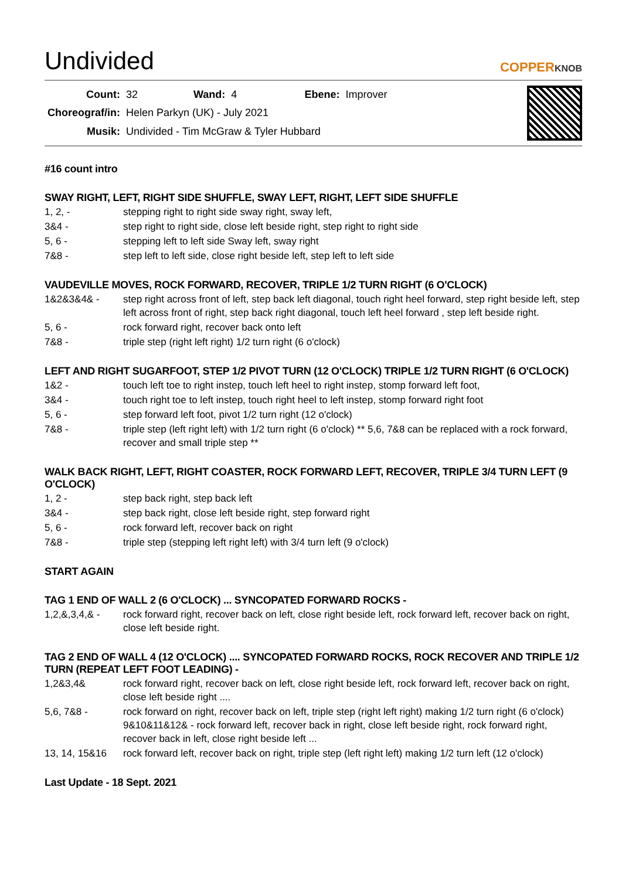Undivided
COPPERKNOB
| Count: | 32 | Wand: | 4 | Ebene: | Improver |
| Choreograf/in: | Helen Parkyn (UK) - July 2021 | | | | |
| Musik: | Undivided - Tim McGraw & Tyler Hubbard | | | | |
#16 count intro
SWAY RIGHT, LEFT, RIGHT SIDE SHUFFLE, SWAY LEFT, RIGHT, LEFT SIDE SHUFFLE
1, 2, - stepping right to right side sway right, sway left,
3&4 - step right to right side, close left beside right, step right to right side
5, 6 - stepping left to left side Sway left, sway right
7&8 - step left to left side, close right beside left, step left to left side
VAUDEVILLE MOVES, ROCK FORWARD, RECOVER, TRIPLE 1/2 TURN RIGHT (6 O'CLOCK)
1&2&3&4& - step right across front of left, step back left diagonal, touch right heel forward, step right beside left, step left across front of right, step back right diagonal, touch left heel forward , step left beside right.
5, 6 - rock forward right, recover back onto left
7&8 - triple step (right left right) 1/2 turn right (6 o'clock)
LEFT AND RIGHT SUGARFOOT, STEP 1/2 PIVOT TURN (12 O'CLOCK) TRIPLE 1/2 TURN RIGHT (6 O'CLOCK)
1&2 - touch left toe to right instep, touch left heel to right instep, stomp forward left foot,
3&4 - touch right toe to left instep, touch right heel to left instep, stomp forward right foot
5, 6 - step forward left foot, pivot 1/2 turn right (12 o'clock)
7&8 - triple step (left right left) with 1/2 turn right (6 o'clock) ** 5,6, 7&8 can be replaced with a rock forward, recover and small triple step **
WALK BACK RIGHT, LEFT, RIGHT COASTER, ROCK FORWARD LEFT, RECOVER, TRIPLE 3/4 TURN LEFT (9 O'CLOCK)
1, 2 - step back right, step back left
3&4 - step back right, close left beside right, step forward right
5, 6 - rock forward left, recover back on right
7&8 - triple step (stepping left right left) with 3/4 turn left (9 o'clock)
START AGAIN
TAG 1 END OF WALL 2 (6 O'CLOCK) ... SYNCOPATED FORWARD ROCKS -
1,2,&,3,4,& - rock forward right, recover back on left, close right beside left, rock forward left, recover back on right, close left beside right.
TAG 2 END OF WALL 4 (12 O'CLOCK) .... SYNCOPATED FORWARD ROCKS, ROCK RECOVER AND TRIPLE 1/2 TURN (REPEAT LEFT FOOT LEADING) -
1,2&3,4& rock forward right, recover back on left, close right beside left, rock forward left, recover back on right, close left beside right ....
5,6, 7&8 - rock forward on right, recover back on left, triple step (right left right) making 1/2 turn right (6 o'clock) 9&10&11&12& - rock forward left, recover back in right, close left beside right, rock forward right, recover back in left, close right beside left ...
13, 14, 15&16 rock forward left, recover back on right, triple step (left right left) making 1/2 turn left (12 o'clock)
Last Update - 18 Sept. 2021